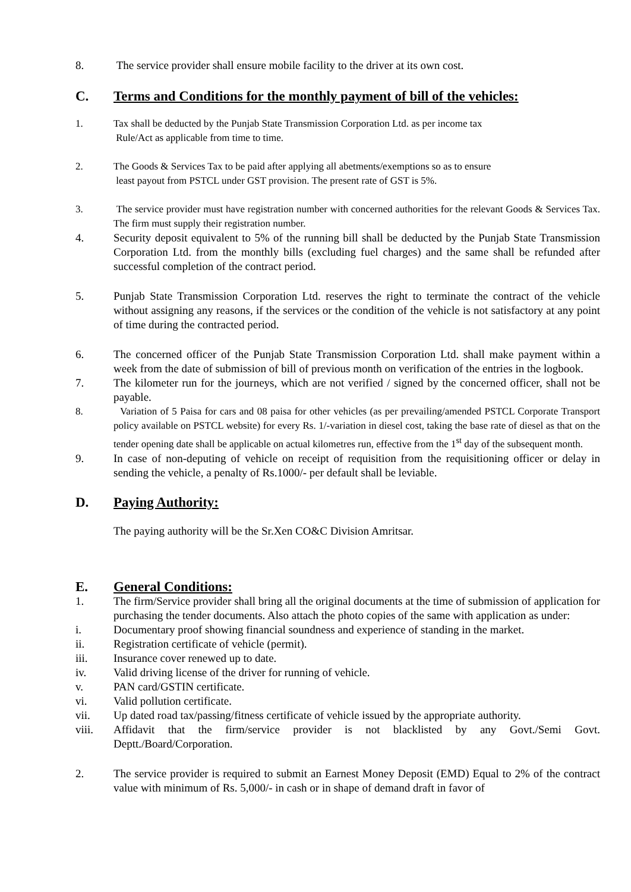8. The service provider shall ensure mobile facility to the driver at its own cost.
C. Terms and Conditions for the monthly payment of bill of the vehicles:
1. Tax shall be deducted by the Punjab State Transmission Corporation Ltd. as per income tax
Rule/Act as applicable from time to time.
2. The Goods & Services Tax to be paid after applying all abetments/exemptions so as to ensure
least payout from PSTCL under GST provision. The present rate of GST is 5%.
3. The service provider must have registration number with concerned authorities for the relevant Goods & Services Tax. The firm must supply their registration number.
4. Security deposit equivalent to 5% of the running bill shall be deducted by the Punjab State Transmission Corporation Ltd. from the monthly bills (excluding fuel charges) and the same shall be refunded after successful completion of the contract period.
5. Punjab State Transmission Corporation Ltd. reserves the right to terminate the contract of the vehicle without assigning any reasons, if the services or the condition of the vehicle is not satisfactory at any point of time during the contracted period.
6. The concerned officer of the Punjab State Transmission Corporation Ltd. shall make payment within a week from the date of submission of bill of previous month on verification of the entries in the logbook.
7. The kilometer run for the journeys, which are not verified / signed by the concerned officer, shall not be payable.
8. Variation of 5 Paisa for cars and 08 paisa for other vehicles (as per prevailing/amended PSTCL Corporate Transport policy available on PSTCL website) for every Rs. 1/-variation in diesel cost, taking the base rate of diesel as that on the tender opening date shall be applicable on actual kilometres run, effective from the 1<sup>st</sup> day of the subsequent month.
9. In case of non-deputing of vehicle on receipt of requisition from the requisitioning officer or delay in sending the vehicle, a penalty of Rs.1000/- per default shall be leviable.
D. Paying Authority:
The paying authority will be the Sr.Xen CO&C Division Amritsar.
E. General Conditions:
1. The firm/Service provider shall bring all the original documents at the time of submission of application for purchasing the tender documents. Also attach the photo copies of the same with application as under:
i. Documentary proof showing financial soundness and experience of standing in the market.
ii. Registration certificate of vehicle (permit).
iii. Insurance cover renewed up to date.
iv. Valid driving license of the driver for running of vehicle.
v. PAN card/GSTIN certificate.
vi. Valid pollution certificate.
vii. Up dated road tax/passing/fitness certificate of vehicle issued by the appropriate authority.
viii. Affidavit that the firm/service provider is not blacklisted by any Govt./Semi Govt. Deptt./Board/Corporation.
2. The service provider is required to submit an Earnest Money Deposit (EMD) Equal to 2% of the contract value with minimum of Rs. 5,000/- in cash or in shape of demand draft in favor of